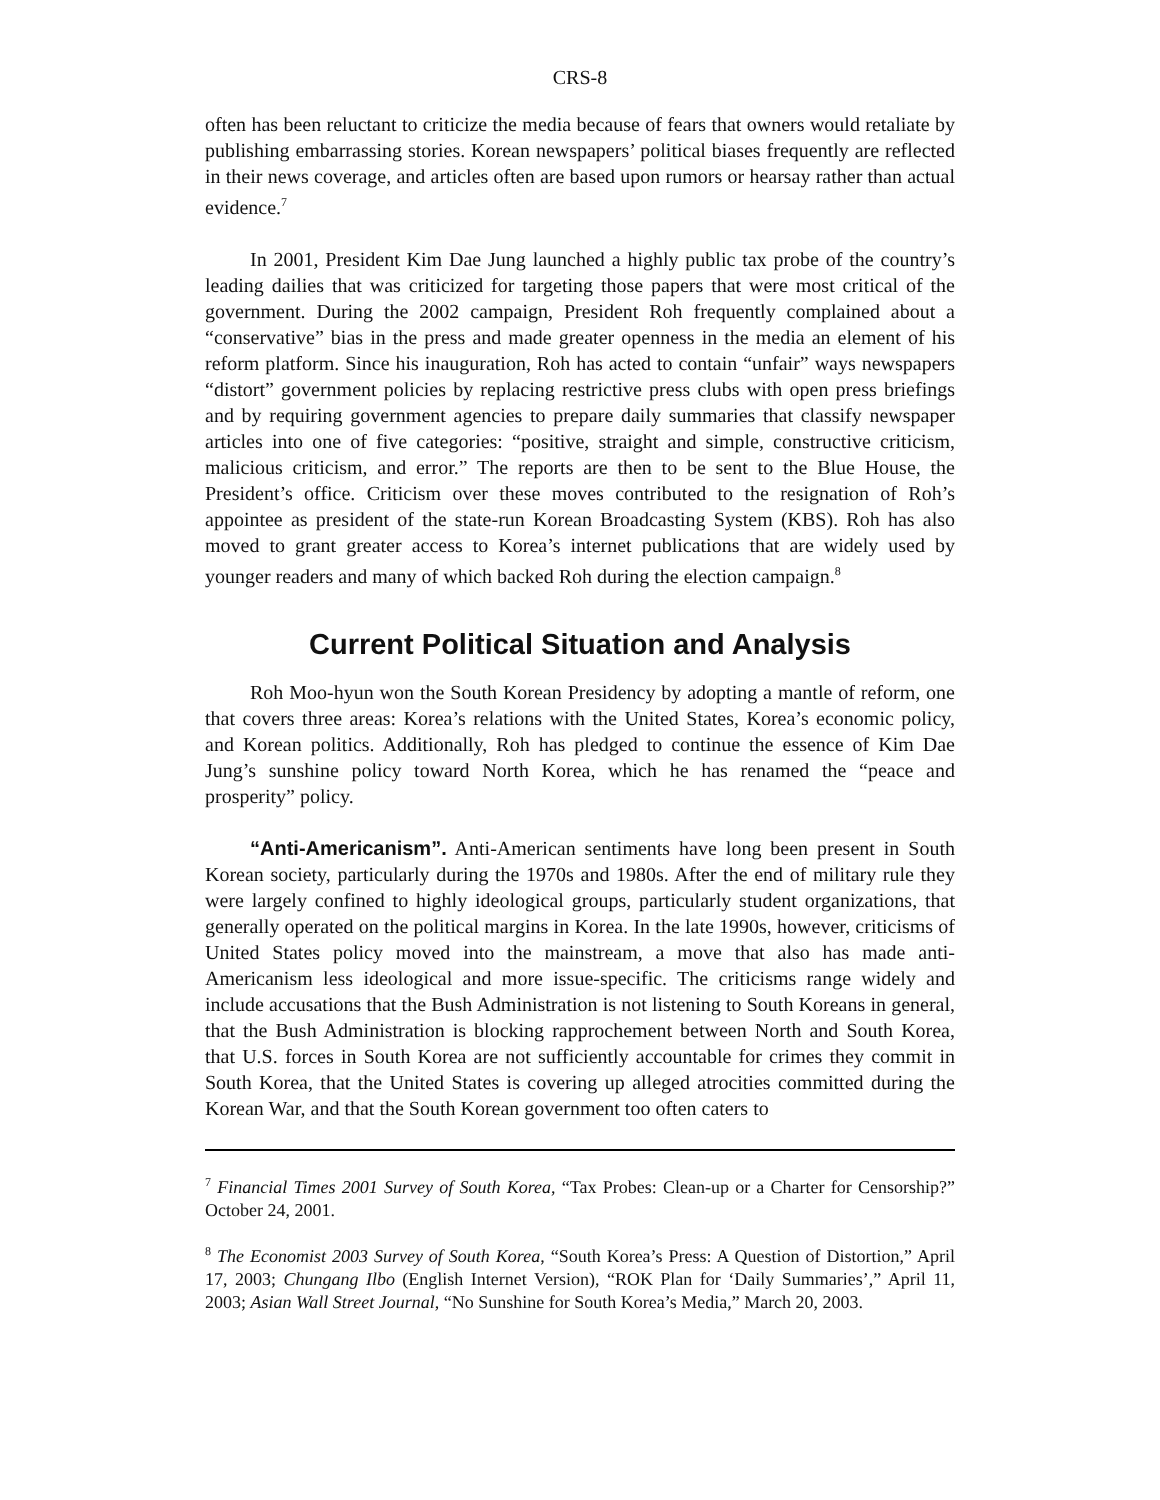CRS-8
often has been reluctant to criticize the media because of fears that owners would retaliate by publishing embarrassing stories. Korean newspapers’ political biases frequently are reflected in their news coverage, and articles often are based upon rumors or hearsay rather than actual evidence.<sup>7</sup>
In 2001, President Kim Dae Jung launched a highly public tax probe of the country’s leading dailies that was criticized for targeting those papers that were most critical of the government. During the 2002 campaign, President Roh frequently complained about a “conservative” bias in the press and made greater openness in the media an element of his reform platform. Since his inauguration, Roh has acted to contain “unfair” ways newspapers “distort” government policies by replacing restrictive press clubs with open press briefings and by requiring government agencies to prepare daily summaries that classify newspaper articles into one of five categories: “positive, straight and simple, constructive criticism, malicious criticism, and error.” The reports are then to be sent to the Blue House, the President’s office. Criticism over these moves contributed to the resignation of Roh’s appointee as president of the state-run Korean Broadcasting System (KBS). Roh has also moved to grant greater access to Korea’s internet publications that are widely used by younger readers and many of which backed Roh during the election campaign.<sup>8</sup>
Current Political Situation and Analysis
Roh Moo-hyun won the South Korean Presidency by adopting a mantle of reform, one that covers three areas: Korea’s relations with the United States, Korea’s economic policy, and Korean politics. Additionally, Roh has pledged to continue the essence of Kim Dae Jung’s sunshine policy toward North Korea, which he has renamed the “peace and prosperity” policy.
“Anti-Americanism”. Anti-American sentiments have long been present in South Korean society, particularly during the 1970s and 1980s. After the end of military rule they were largely confined to highly ideological groups, particularly student organizations, that generally operated on the political margins in Korea. In the late 1990s, however, criticisms of United States policy moved into the mainstream, a move that also has made anti-Americanism less ideological and more issue-specific. The criticisms range widely and include accusations that the Bush Administration is not listening to South Koreans in general, that the Bush Administration is blocking rapprochement between North and South Korea, that U.S. forces in South Korea are not sufficiently accountable for crimes they commit in South Korea, that the United States is covering up alleged atrocities committed during the Korean War, and that the South Korean government too often caters to
<sup>7</sup> Financial Times 2001 Survey of South Korea, “Tax Probes: Clean-up or a Charter for Censorship?” October 24, 2001.
<sup>8</sup> The Economist 2003 Survey of South Korea, “South Korea’s Press: A Question of Distortion,” April 17, 2003; Chungang Ilbo (English Internet Version), “ROK Plan for ‘Daily Summaries’,” April 11, 2003; Asian Wall Street Journal, “No Sunshine for South Korea’s Media,” March 20, 2003.